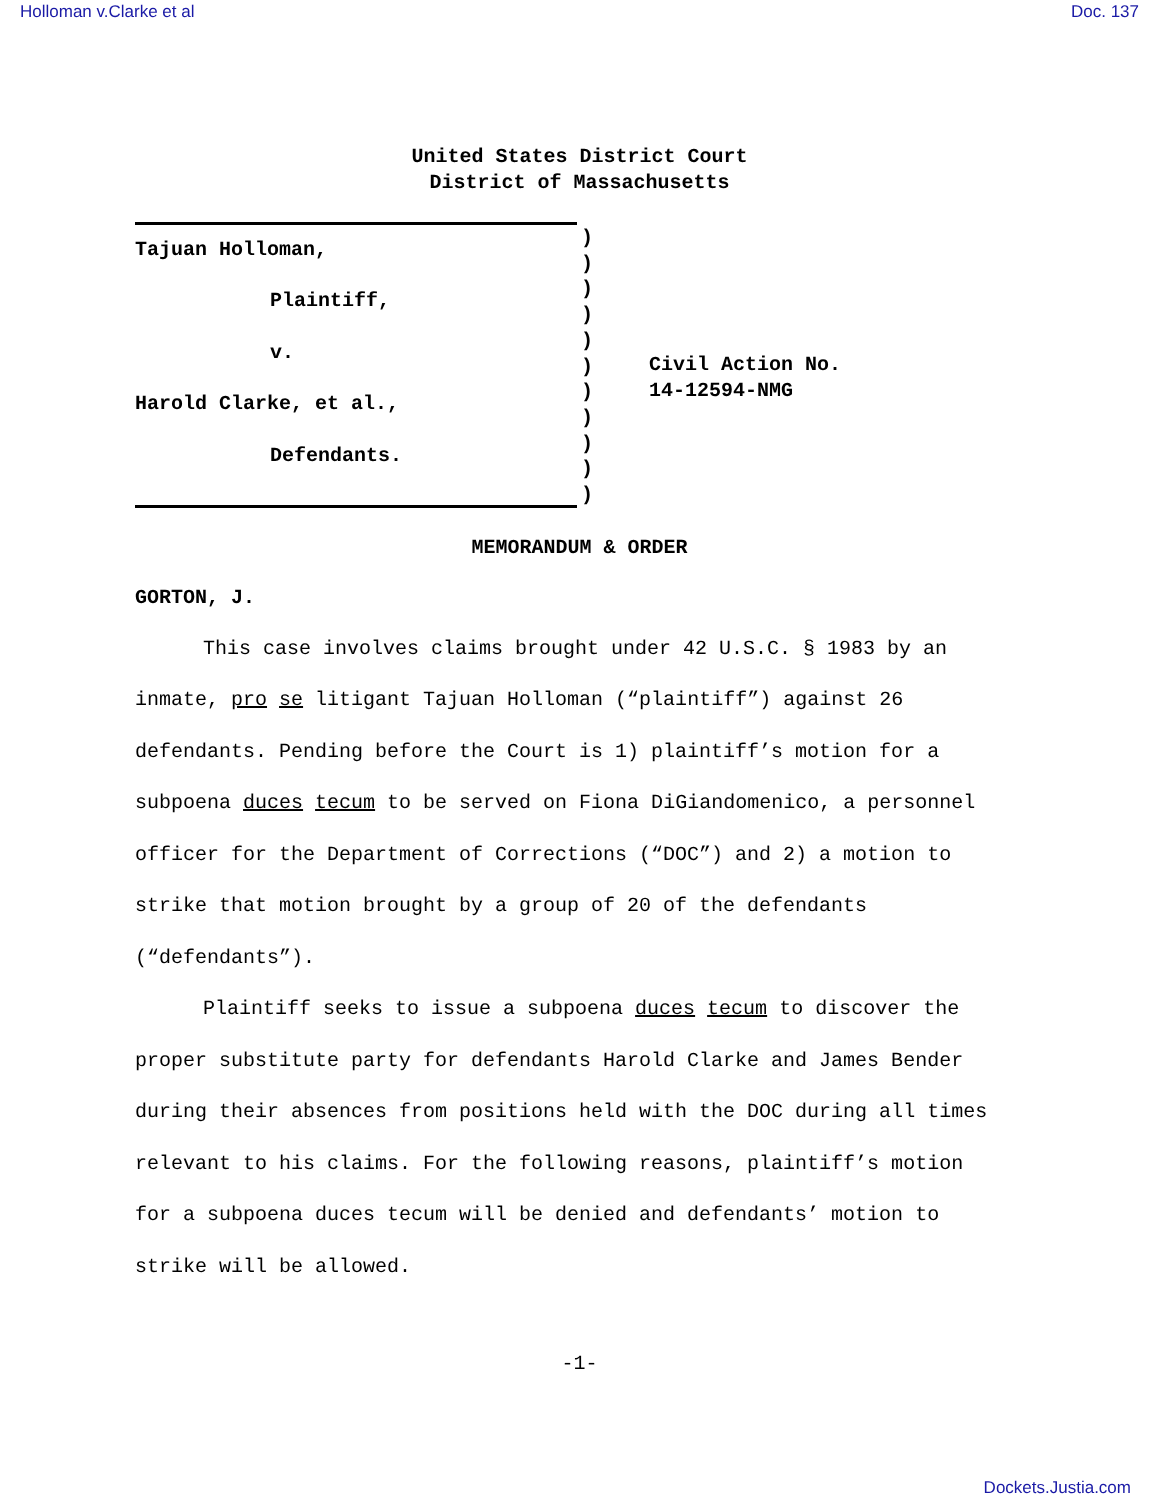Holloman v.Clarke et al Doc. 137
United States District Court
District of Massachusetts
Tajuan Holloman,
Plaintiff,
v.
Harold Clarke, et al.,
Defendants.
)
)
)
)
)
)
)
)
)
)
)
Civil Action No.
14-12594-NMG
MEMORANDUM & ORDER
GORTON, J.
This case involves claims brought under 42 U.S.C. § 1983 by an inmate, pro se litigant Tajuan Holloman (“plaintiff”) against 26 defendants. Pending before the Court is 1) plaintiff’s motion for a subpoena duces tecum to be served on Fiona DiGiandomenico, a personnel officer for the Department of Corrections (“DOC”) and 2) a motion to strike that motion brought by a group of 20 of the defendants (“defendants”).
Plaintiff seeks to issue a subpoena duces tecum to discover the proper substitute party for defendants Harold Clarke and James Bender during their absences from positions held with the DOC during all times relevant to his claims. For the following reasons, plaintiff’s motion for a subpoena duces tecum will be denied and defendants’ motion to strike will be allowed.
-1-
Dockets.Justia.com